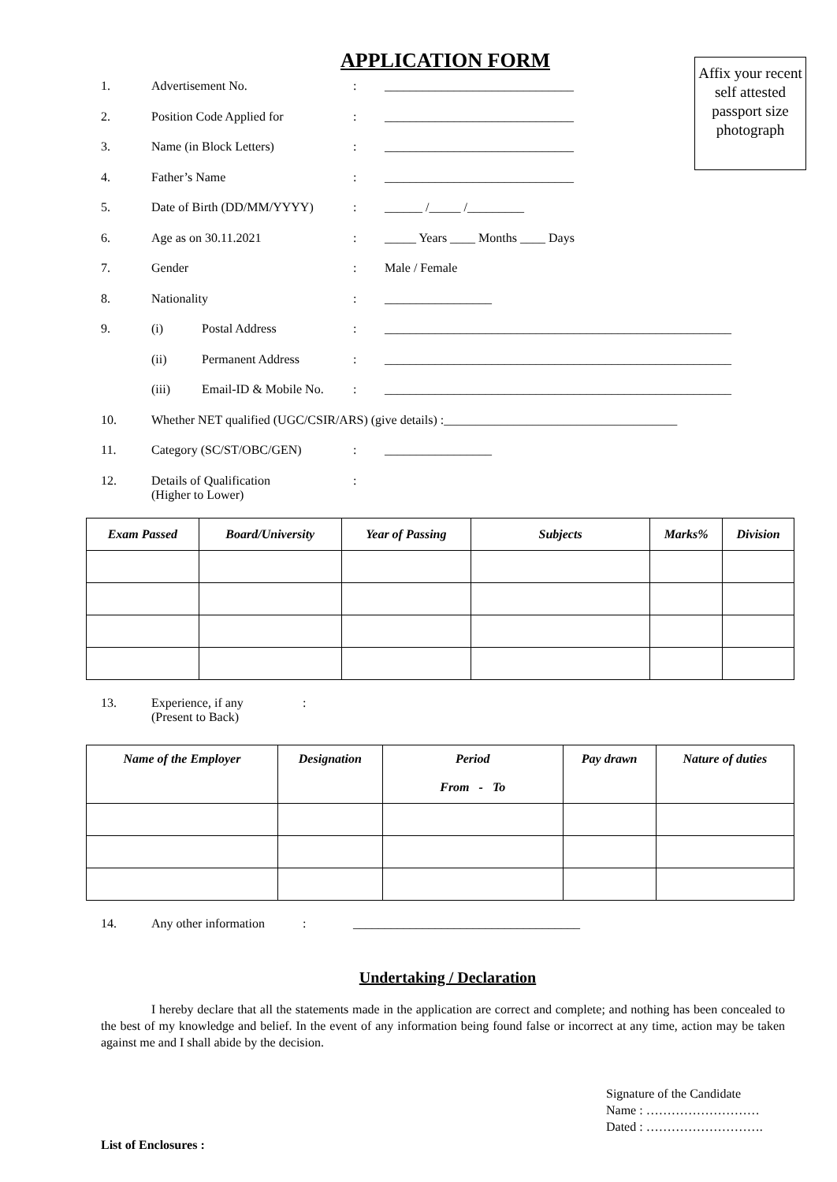Affix your recent self attested passport size photograph
APPLICATION FORM
1. Advertisement No.: ______________________________
2. Position Code Applied for: ______________________________
3. Name (in Block Letters): ______________________________
4. Father’s Name: ______________________________
5. Date of Birth (DD/MM/YYYY): ______ /_____ /_________
6. Age as on 30.11.2021: _____ Years ____ Months ____ Days
7. Gender: Male / Female
8. Nationality: _________________
9. (i) Postal Address: _______________________________________________________
(ii) Permanent Address: _______________________________________________________
(iii) Email-ID & Mobile No.: _______________________________________________________
10. Whether NET qualified (UGC/CSIR/ARS) (give details) :_____________________________________
11. Category (SC/ST/OBC/GEN): _________________
12. Details of Qualification
(Higher to Lower):
| Exam Passed | Board/University | Year of Passing | Subjects | Marks% | Division |
| --- | --- | --- | --- | --- | --- |
13. Experience, if any
(Present to Back):
| Name of the Employer | Designation | Period From - To | Pay drawn | Nature of duties |
| --- | --- | --- | --- | --- |
14. Any other information: ____________________________________
Undertaking / Declaration
I hereby declare that all the statements made in the application are correct and complete; and nothing has been concealed to the best of my knowledge and belief. In the event of any information being found false or incorrect at any time, action may be taken against me and I shall abide by the decision.
Signature of the Candidate
Name : ………………………
Dated : ……………………….
List of Enclosures :